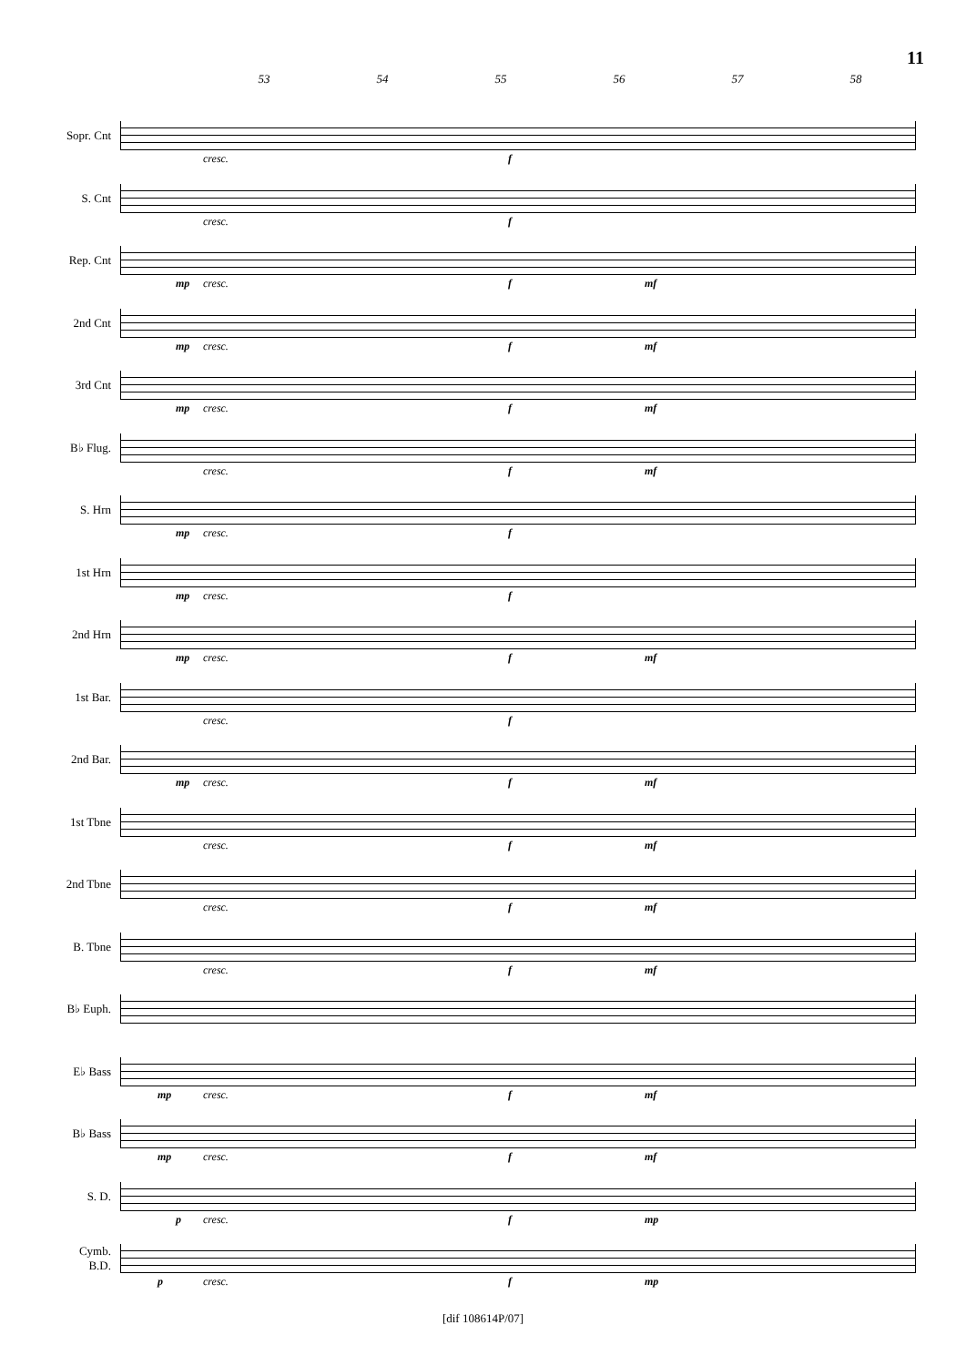11
53 54 55 56 57 58
Sopr. Cnt
cresc. f
S. Cnt
cresc. f
Rep. Cnt
mp cresc. f mf
2nd Cnt
mp cresc. f mf
3rd Cnt
mp cresc. f mf
B♭ Flug.
cresc. f mf
S. Hrn
mp cresc. f
1st Hrn
mp cresc. f
2nd Hrn
mp cresc. f mf
1st Bar.
cresc. f
2nd Bar.
mp cresc. f mf
1st Tbne
cresc. f mf
2nd Tbne
cresc. f mf
B. Tbne
cresc. f mf
B♭ Euph.
E♭ Bass
mp cresc. f mf
B♭ Bass
mp cresc. f mf
S. D.
p cresc. f mp
Cymb.
B.D.
p cresc. f mp
[dif 108614P/07]